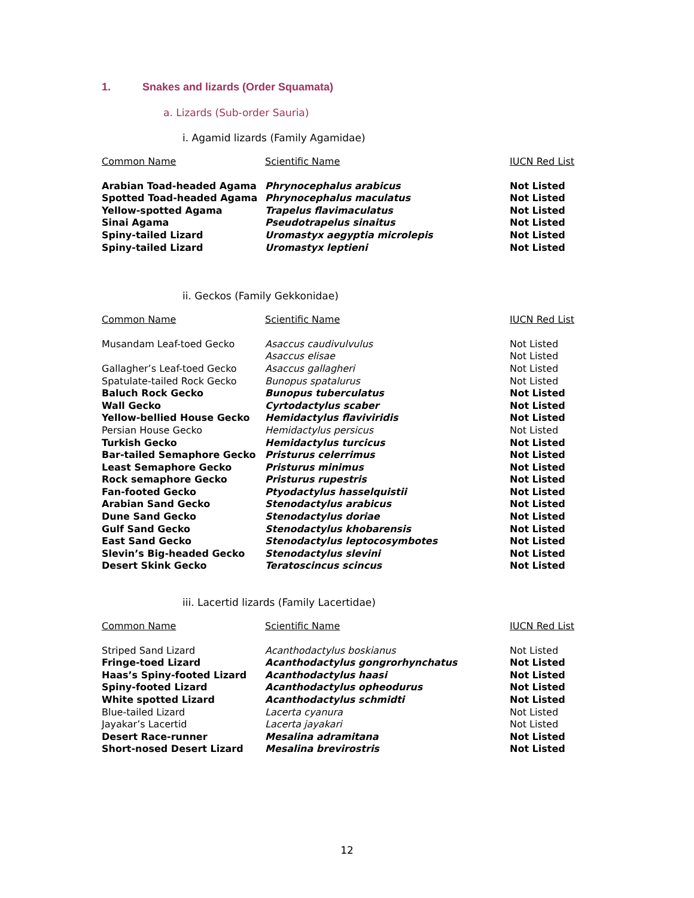1. Snakes and lizards (Order Squamata)
a. Lizards (Sub-order Sauria)
i. Agamid lizards (Family Agamidae)
| Common Name | Scientific Name | IUCN Red List |
| --- | --- | --- |
| Arabian Toad-headed Agama | Phrynocephalus arabicus | Not Listed |
| Spotted Toad-headed Agama | Phrynocephalus maculatus | Not Listed |
| Yellow-spotted Agama | Trapelus flavimaculatus | Not Listed |
| Sinai Agama | Pseudotrapelus sinaitus | Not Listed |
| Spiny-tailed Lizard | Uromastyx aegyptia microlepis | Not Listed |
| Spiny-tailed Lizard | Uromastyx leptieni | Not Listed |
ii. Geckos (Family Gekkonidae)
| Common Name | Scientific Name | IUCN Red List |
| --- | --- | --- |
| Musandam Leaf-toed Gecko | Asaccus caudivulvulus | Not Listed |
| | Asaccus elisae | Not Listed |
| Gallagher’s Leaf-toed Gecko | Asaccus gallagheri | Not Listed |
| Spatulate-tailed Rock Gecko | Bunopus spatalurus | Not Listed |
| Baluch Rock Gecko | Bunopus tuberculatus | Not Listed |
| Wall Gecko | Cyrtodactylus scaber | Not Listed |
| Yellow-bellied House Gecko | Hemidactylus flaviviridis | Not Listed |
| Persian House Gecko | Hemidactylus persicus | Not Listed |
| Turkish Gecko | Hemidactylus turcicus | Not Listed |
| Bar-tailed Semaphore Gecko | Pristurus celerrimus | Not Listed |
| Least Semaphore Gecko | Pristurus minimus | Not Listed |
| Rock semaphore Gecko | Pristurus rupestris | Not Listed |
| Fan-footed Gecko | Ptyodactylus hasselquistii | Not Listed |
| Arabian Sand Gecko | Stenodactylus arabicus | Not Listed |
| Dune Sand Gecko | Stenodactylus doriae | Not Listed |
| Gulf Sand Gecko | Stenodactylus khobarensis | Not Listed |
| East Sand Gecko | Stenodactylus leptocosymbotes | Not Listed |
| Slevin’s Big-headed Gecko | Stenodactylus slevini | Not Listed |
| Desert Skink Gecko | Teratoscincus scincus | Not Listed |
iii. Lacertid lizards (Family Lacertidae)
| Common Name | Scientific Name | IUCN Red List |
| --- | --- | --- |
| Striped Sand Lizard | Acanthodactylus boskianus | Not Listed |
| Fringe-toed Lizard | Acanthodactylus gongrorhynchatus | Not Listed |
| Haas’s Spiny-footed Lizard | Acanthodactylus haasi | Not Listed |
| Spiny-footed Lizard | Acanthodactylus opheodurus | Not Listed |
| White spotted Lizard | Acanthodactylus schmidti | Not Listed |
| Blue-tailed Lizard | Lacerta cyanura | Not Listed |
| Jayakar’s Lacertid | Lacerta jayakari | Not Listed |
| Desert Race-runner | Mesalina adramitana | Not Listed |
| Short-nosed Desert Lizard | Mesalina brevirostris | Not Listed |
12